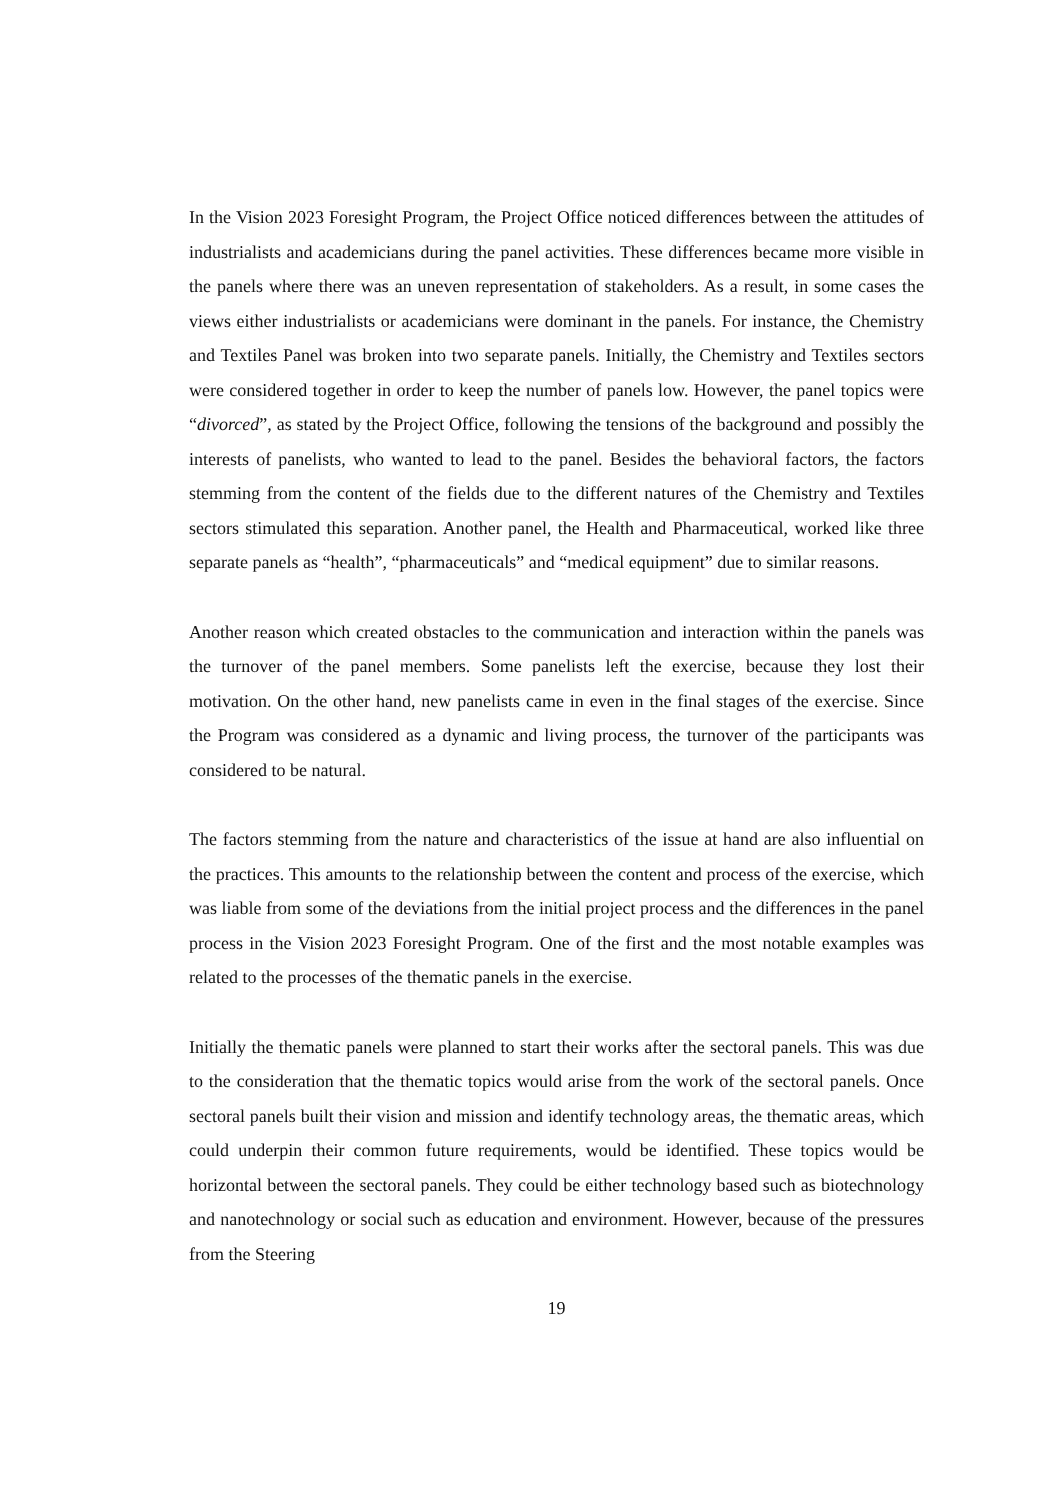In the Vision 2023 Foresight Program, the Project Office noticed differences between the attitudes of industrialists and academicians during the panel activities. These differences became more visible in the panels where there was an uneven representation of stakeholders. As a result, in some cases the views either industrialists or academicians were dominant in the panels. For instance, the Chemistry and Textiles Panel was broken into two separate panels. Initially, the Chemistry and Textiles sectors were considered together in order to keep the number of panels low. However, the panel topics were “divorced”, as stated by the Project Office, following the tensions of the background and possibly the interests of panelists, who wanted to lead to the panel. Besides the behavioral factors, the factors stemming from the content of the fields due to the different natures of the Chemistry and Textiles sectors stimulated this separation. Another panel, the Health and Pharmaceutical, worked like three separate panels as “health”, “pharmaceuticals” and “medical equipment” due to similar reasons.
Another reason which created obstacles to the communication and interaction within the panels was the turnover of the panel members. Some panelists left the exercise, because they lost their motivation. On the other hand, new panelists came in even in the final stages of the exercise. Since the Program was considered as a dynamic and living process, the turnover of the participants was considered to be natural.
The factors stemming from the nature and characteristics of the issue at hand are also influential on the practices. This amounts to the relationship between the content and process of the exercise, which was liable from some of the deviations from the initial project process and the differences in the panel process in the Vision 2023 Foresight Program. One of the first and the most notable examples was related to the processes of the thematic panels in the exercise.
Initially the thematic panels were planned to start their works after the sectoral panels. This was due to the consideration that the thematic topics would arise from the work of the sectoral panels. Once sectoral panels built their vision and mission and identify technology areas, the thematic areas, which could underpin their common future requirements, would be identified. These topics would be horizontal between the sectoral panels. They could be either technology based such as biotechnology and nanotechnology or social such as education and environment. However, because of the pressures from the Steering
19